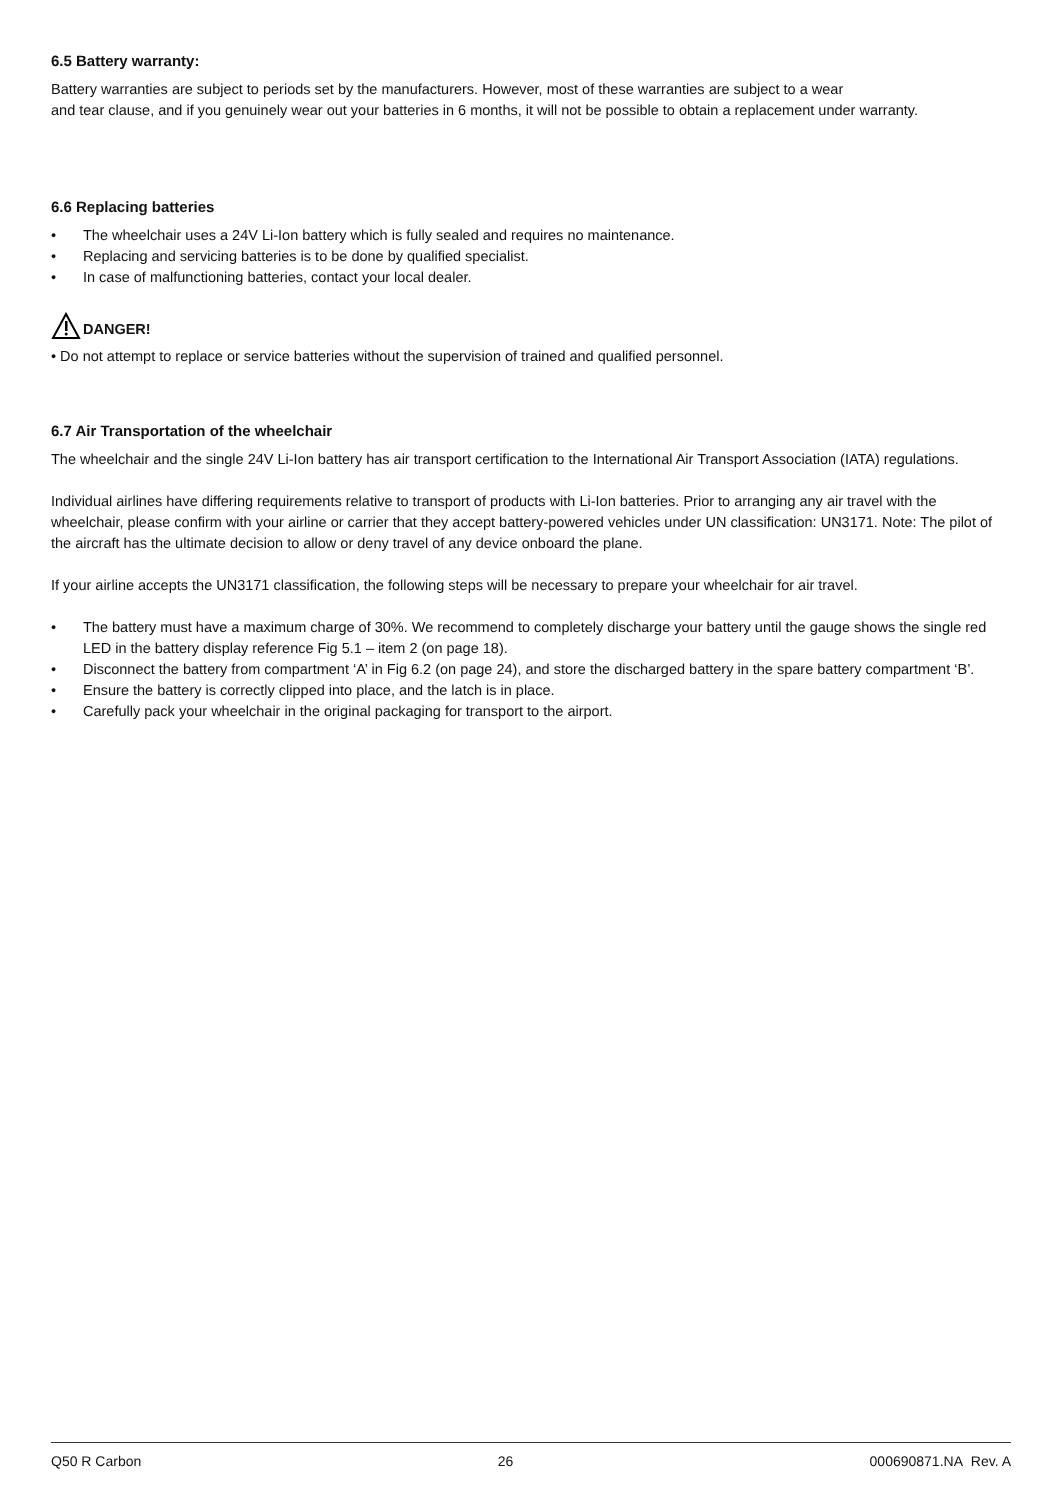6.5 Battery warranty:
Battery warranties are subject to periods set by the manufacturers. However, most of these warranties are subject to a wear
and tear clause, and if you genuinely wear out your batteries in 6 months, it will not be possible to obtain a replacement under warranty.
6.6 Replacing batteries
• The wheelchair uses a 24V Li-Ion battery which is fully sealed and requires no maintenance.
• Replacing and servicing batteries is to be done by qualified specialist.
• In case of malfunctioning batteries, contact your local dealer.
DANGER!
• Do not attempt to replace or service batteries without the supervision of trained and qualified personnel.
6.7 Air Transportation of the wheelchair
The wheelchair and the single 24V Li-Ion battery has air transport certification to the International Air Transport Association (IATA) regulations.
Individual airlines have differing requirements relative to transport of products with Li-Ion batteries. Prior to arranging any air travel with the wheelchair, please confirm with your airline or carrier that they accept battery-powered vehicles under UN classification: UN3171. Note: The pilot of the aircraft has the ultimate decision to allow or deny travel of any device onboard the plane.
If your airline accepts the UN3171 classification, the following steps will be necessary to prepare your wheelchair for air travel.
• The battery must have a maximum charge of 30%. We recommend to completely discharge your battery until the gauge shows the single red LED in the battery display reference Fig 5.1 – item 2 (on page 18).
• Disconnect the battery from compartment ‘A’ in Fig 6.2 (on page 24), and store the discharged battery in the spare battery compartment ‘B’.
• Ensure the battery is correctly clipped into place, and the latch is in place.
• Carefully pack your wheelchair in the original packaging for transport to the airport.
Q50 R Carbon 26 000690871.NA Rev. A